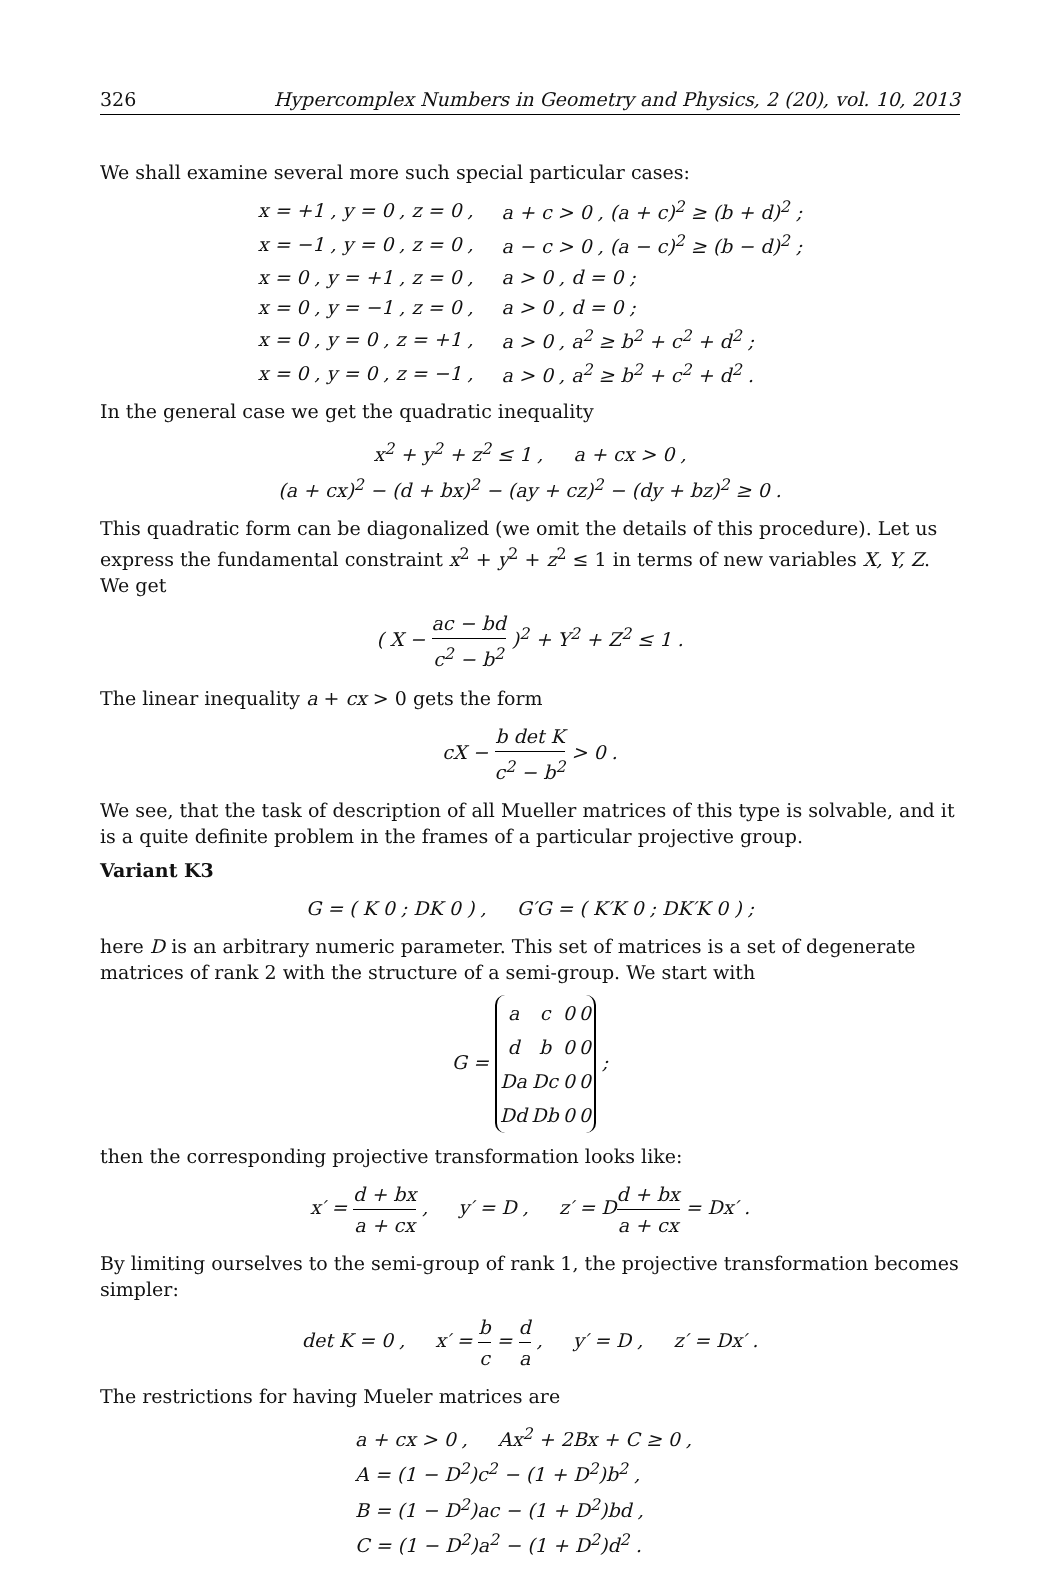326 Hypercomplex Numbers in Geometry and Physics, 2 (20), vol. 10, 2013
We shall examine several more such special particular cases:
| x = +1 , y = 0 , z = 0 , | a + c > 0 , (a + c)<sup>2</sup> ≥ (b + d)<sup>2</sup> ; |
| x = −1 , y = 0 , z = 0 , | a − c > 0 , (a − c)<sup>2</sup> ≥ (b − d)<sup>2</sup> ; |
| x = 0 , y = +1 , z = 0 , | a > 0 , d = 0 ; |
| x = 0 , y = −1 , z = 0 , | a > 0 , d = 0 ; |
| x = 0 , y = 0 , z = +1 , | a > 0 , a<sup>2</sup> ≥ b<sup>2</sup> + c<sup>2</sup> + d<sup>2</sup> ; |
| x = 0 , y = 0 , z = −1 , | a > 0 , a<sup>2</sup> ≥ b<sup>2</sup> + c<sup>2</sup> + d<sup>2</sup> . |
In the general case we get the quadratic inequality
x<sup>2</sup> + y<sup>2</sup> + z<sup>2</sup> ≤ 1 , a + cx > 0 ,
(a + cx)<sup>2</sup> − (d + bx)<sup>2</sup> − (ay + cz)<sup>2</sup> − (dy + bz)<sup>2</sup> ≥ 0 .
This quadratic form can be diagonalized (we omit the details of this procedure). Let us express the fundamental constraint x<sup>2</sup> + y<sup>2</sup> + z<sup>2</sup> ≤ 1 in terms of new variables X, Y, Z. We get
( X − ac − bd c<sup>2</sup> − b<sup>2</sup> )<sup>2</sup> + Y<sup>2</sup> + Z<sup>2</sup> ≤ 1 .
The linear inequality a + cx > 0 gets the form
cX − b det K c<sup>2</sup> − b<sup>2</sup> > 0 .
We see, that the task of description of all Mueller matrices of this type is solvable, and it is a quite definite problem in the frames of a particular projective group.
Variant K3
G = ( K 0 ; DK 0 ) , G′G = ( K′K 0 ; DK′K 0 ) ;
here D is an arbitrary numeric parameter. This set of matrices is a set of degenerate matrices of rank 2 with the structure of a semi-group. We start with
G =
| a | c | 0 | 0 |
| d | b | 0 | 0 |
| Da | Dc | 0 | 0 |
| Dd | Db | 0 | 0 |
;
then the corresponding projective transformation looks like:
x′ = d + bx a + cx , y′ = D , z′ = Dd + bx a + cx = Dx′ .
By limiting ourselves to the semi-group of rank 1, the projective transformation becomes simpler:
det K = 0 , x′ = b c = d a , y′ = D , z′ = Dx′ .
The restrictions for having Mueler matrices are
a + cx > 0 , Ax<sup>2</sup> + 2Bx + C ≥ 0 ,
A = (1 − D<sup>2</sup>)c<sup>2</sup> − (1 + D<sup>2</sup>)b<sup>2</sup> ,
B = (1 − D<sup>2</sup>)ac − (1 + D<sup>2</sup>)bd ,
C = (1 − D<sup>2</sup>)a<sup>2</sup> − (1 + D<sup>2</sup>)d<sup>2</sup> .